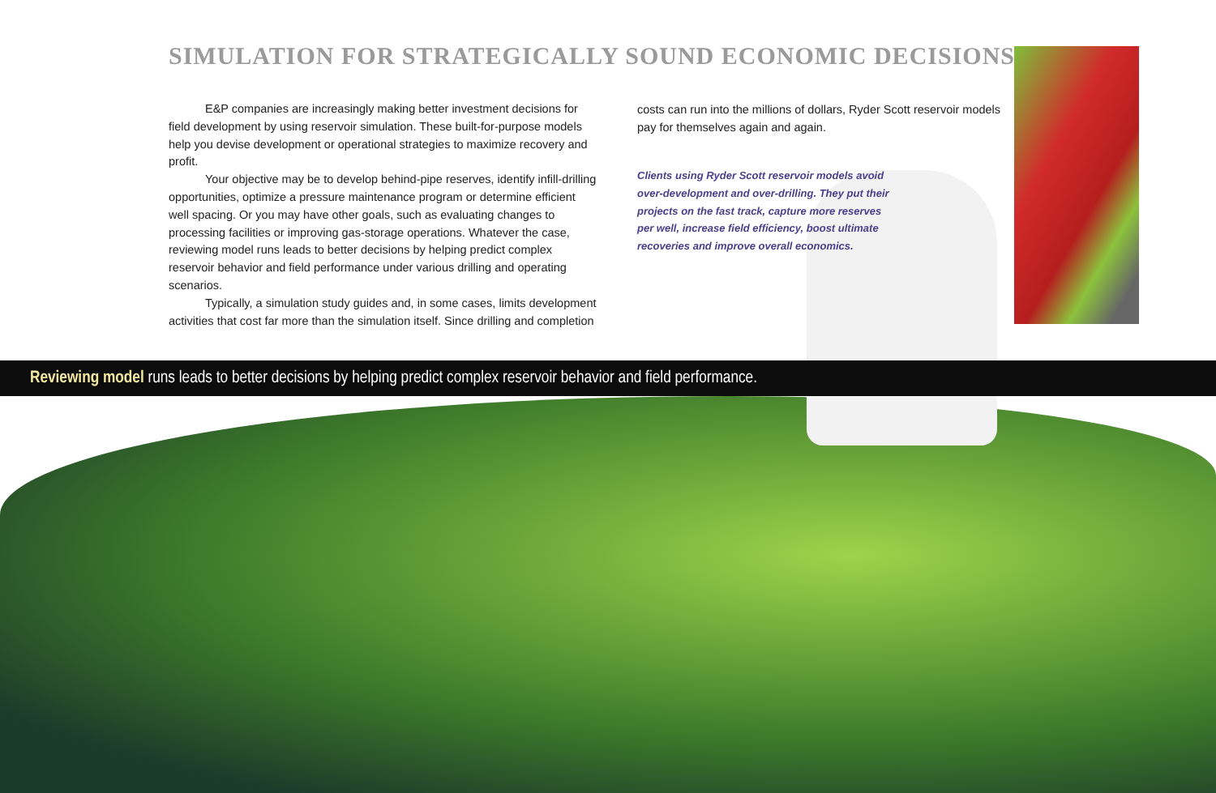SIMULATION FOR STRATEGICALLY SOUND ECONOMIC DECISIONS
E&P companies are increasingly making better investment decisions for field development by using reservoir simulation. These built-for-purpose models help you devise development or operational strategies to maximize recovery and profit.
Your objective may be to develop behind-pipe reserves, identify infill-drilling opportunities, optimize a pressure maintenance program or determine efficient well spacing. Or you may have other goals, such as evaluating changes to processing facilities or improving gas-storage operations. Whatever the case, reviewing model runs leads to better decisions by helping predict complex reservoir behavior and field performance under various drilling and operating scenarios.
Typically, a simulation study guides and, in some cases, limits development activities that cost far more than the simulation itself. Since drilling and completion
costs can run into the millions of dollars, Ryder Scott reservoir models pay for themselves again and again.
Clients using Ryder Scott reservoir models avoid over-development and over-drilling. They put their projects on the fast track, capture more reserves per well, increase field efficiency, boost ultimate recoveries and improve overall economics.
Reviewing model runs leads to better decisions by helping predict complex reservoir behavior and field performance.